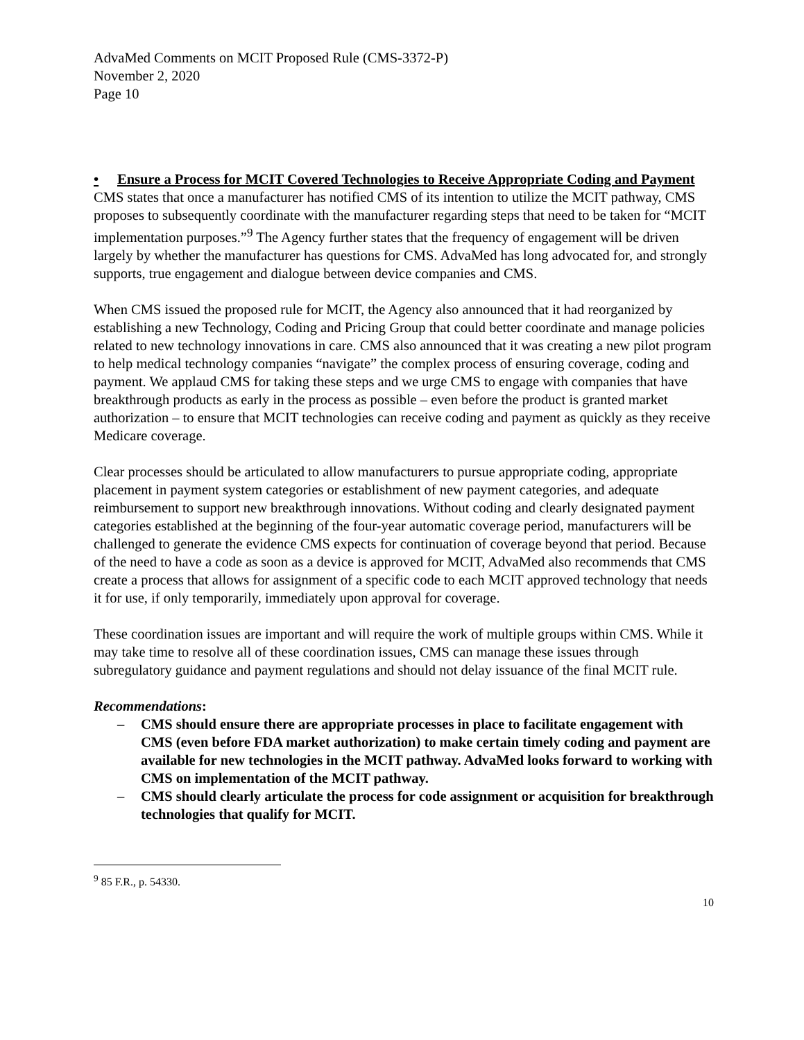AdvaMed Comments on MCIT Proposed Rule (CMS-3372-P)
November 2, 2020
Page 10
• Ensure a Process for MCIT Covered Technologies to Receive Appropriate Coding and Payment
CMS states that once a manufacturer has notified CMS of its intention to utilize the MCIT pathway, CMS proposes to subsequently coordinate with the manufacturer regarding steps that need to be taken for “MCIT implementation purposes.”<sup>9</sup> The Agency further states that the frequency of engagement will be driven largely by whether the manufacturer has questions for CMS. AdvaMed has long advocated for, and strongly supports, true engagement and dialogue between device companies and CMS.
When CMS issued the proposed rule for MCIT, the Agency also announced that it had reorganized by establishing a new Technology, Coding and Pricing Group that could better coordinate and manage policies related to new technology innovations in care. CMS also announced that it was creating a new pilot program to help medical technology companies “navigate” the complex process of ensuring coverage, coding and payment. We applaud CMS for taking these steps and we urge CMS to engage with companies that have breakthrough products as early in the process as possible – even before the product is granted market authorization – to ensure that MCIT technologies can receive coding and payment as quickly as they receive Medicare coverage.
Clear processes should be articulated to allow manufacturers to pursue appropriate coding, appropriate placement in payment system categories or establishment of new payment categories, and adequate reimbursement to support new breakthrough innovations. Without coding and clearly designated payment categories established at the beginning of the four-year automatic coverage period, manufacturers will be challenged to generate the evidence CMS expects for continuation of coverage beyond that period. Because of the need to have a code as soon as a device is approved for MCIT, AdvaMed also recommends that CMS create a process that allows for assignment of a specific code to each MCIT approved technology that needs it for use, if only temporarily, immediately upon approval for coverage.
These coordination issues are important and will require the work of multiple groups within CMS. While it may take time to resolve all of these coordination issues, CMS can manage these issues through subregulatory guidance and payment regulations and should not delay issuance of the final MCIT rule.
Recommendations:
– CMS should ensure there are appropriate processes in place to facilitate engagement with CMS (even before FDA market authorization) to make certain timely coding and payment are available for new technologies in the MCIT pathway. AdvaMed looks forward to working with CMS on implementation of the MCIT pathway.
– CMS should clearly articulate the process for code assignment or acquisition for breakthrough technologies that qualify for MCIT.
<sup>9</sup> 85 F.R., p. 54330.
10